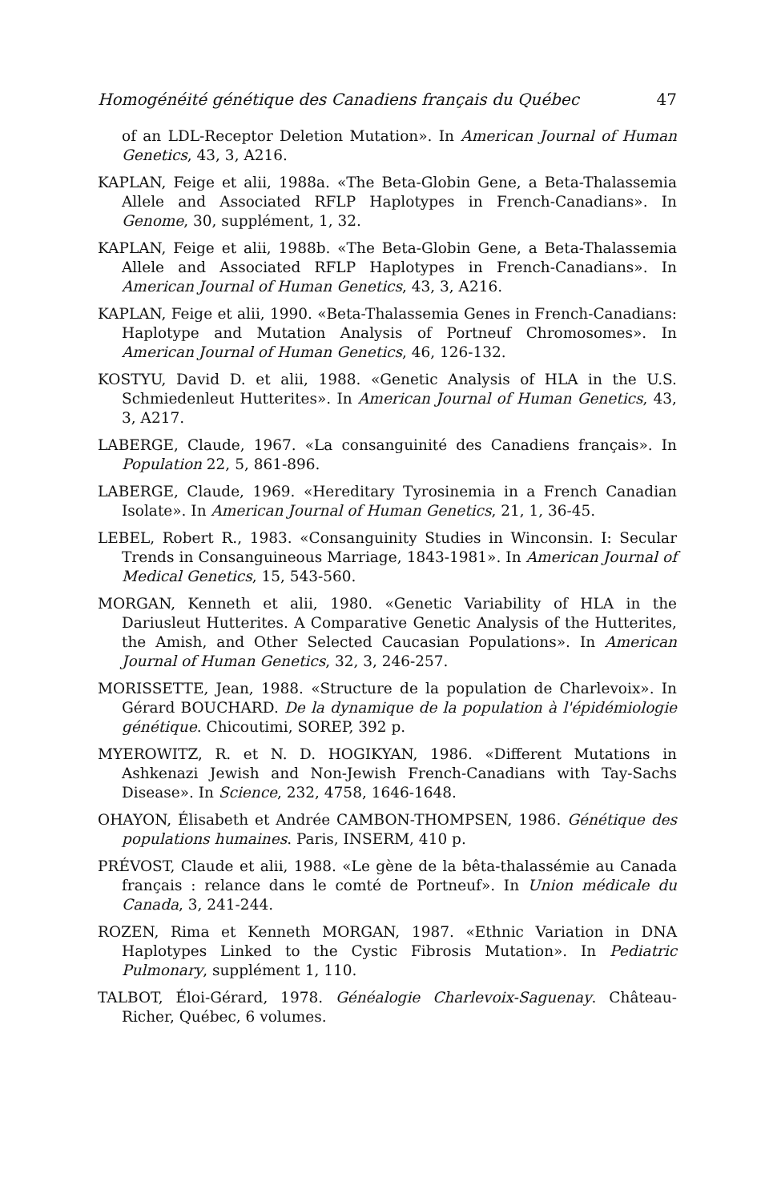Homogénéité génétique des Canadiens français du Québec 47
of an LDL-Receptor Deletion Mutation». In American Journal of Human Genetics, 43, 3, A216.
KAPLAN, Feige et alii, 1988a. «The Beta-Globin Gene, a Beta-Thalassemia Allele and Associated RFLP Haplotypes in French-Canadians». In Genome, 30, supplément, 1, 32.
KAPLAN, Feige et alii, 1988b. «The Beta-Globin Gene, a Beta-Thalassemia Allele and Associated RFLP Haplotypes in French-Canadians». In American Journal of Human Genetics, 43, 3, A216.
KAPLAN, Feige et alii, 1990. «Beta-Thalassemia Genes in French-Canadians: Haplotype and Mutation Analysis of Portneuf Chromosomes». In American Journal of Human Genetics, 46, 126-132.
KOSTYU, David D. et alii, 1988. «Genetic Analysis of HLA in the U.S. Schmiedenleut Hutterites». In American Journal of Human Genetics, 43, 3, A217.
LABERGE, Claude, 1967. «La consanguinité des Canadiens français». In Population 22, 5, 861-896.
LABERGE, Claude, 1969. «Hereditary Tyrosinemia in a French Canadian Isolate». In American Journal of Human Genetics, 21, 1, 36-45.
LEBEL, Robert R., 1983. «Consanguinity Studies in Winconsin. I: Secular Trends in Consanguineous Marriage, 1843-1981». In American Journal of Medical Genetics, 15, 543-560.
MORGAN, Kenneth et alii, 1980. «Genetic Variability of HLA in the Dariusleut Hutterites. A Comparative Genetic Analysis of the Hutterites, the Amish, and Other Selected Caucasian Populations». In American Journal of Human Genetics, 32, 3, 246-257.
MORISSETTE, Jean, 1988. «Structure de la population de Charlevoix». In Gérard BOUCHARD. De la dynamique de la population à l'épidémiologie génétique. Chicoutimi, SOREP, 392 p.
MYEROWITZ, R. et N. D. HOGIKYAN, 1986. «Different Mutations in Ashkenazi Jewish and Non-Jewish French-Canadians with Tay-Sachs Disease». In Science, 232, 4758, 1646-1648.
OHAYON, Élisabeth et Andrée CAMBON-THOMPSEN, 1986. Génétique des populations humaines. Paris, INSERM, 410 p.
PRÉVOST, Claude et alii, 1988. «Le gène de la bêta-thalassémie au Canada français : relance dans le comté de Portneuf». In Union médicale du Canada, 3, 241-244.
ROZEN, Rima et Kenneth MORGAN, 1987. «Ethnic Variation in DNA Haplotypes Linked to the Cystic Fibrosis Mutation». In Pediatric Pulmonary, supplément 1, 110.
TALBOT, Éloi-Gérard, 1978. Généalogie Charlevoix-Saguenay. Château-Richer, Québec, 6 volumes.